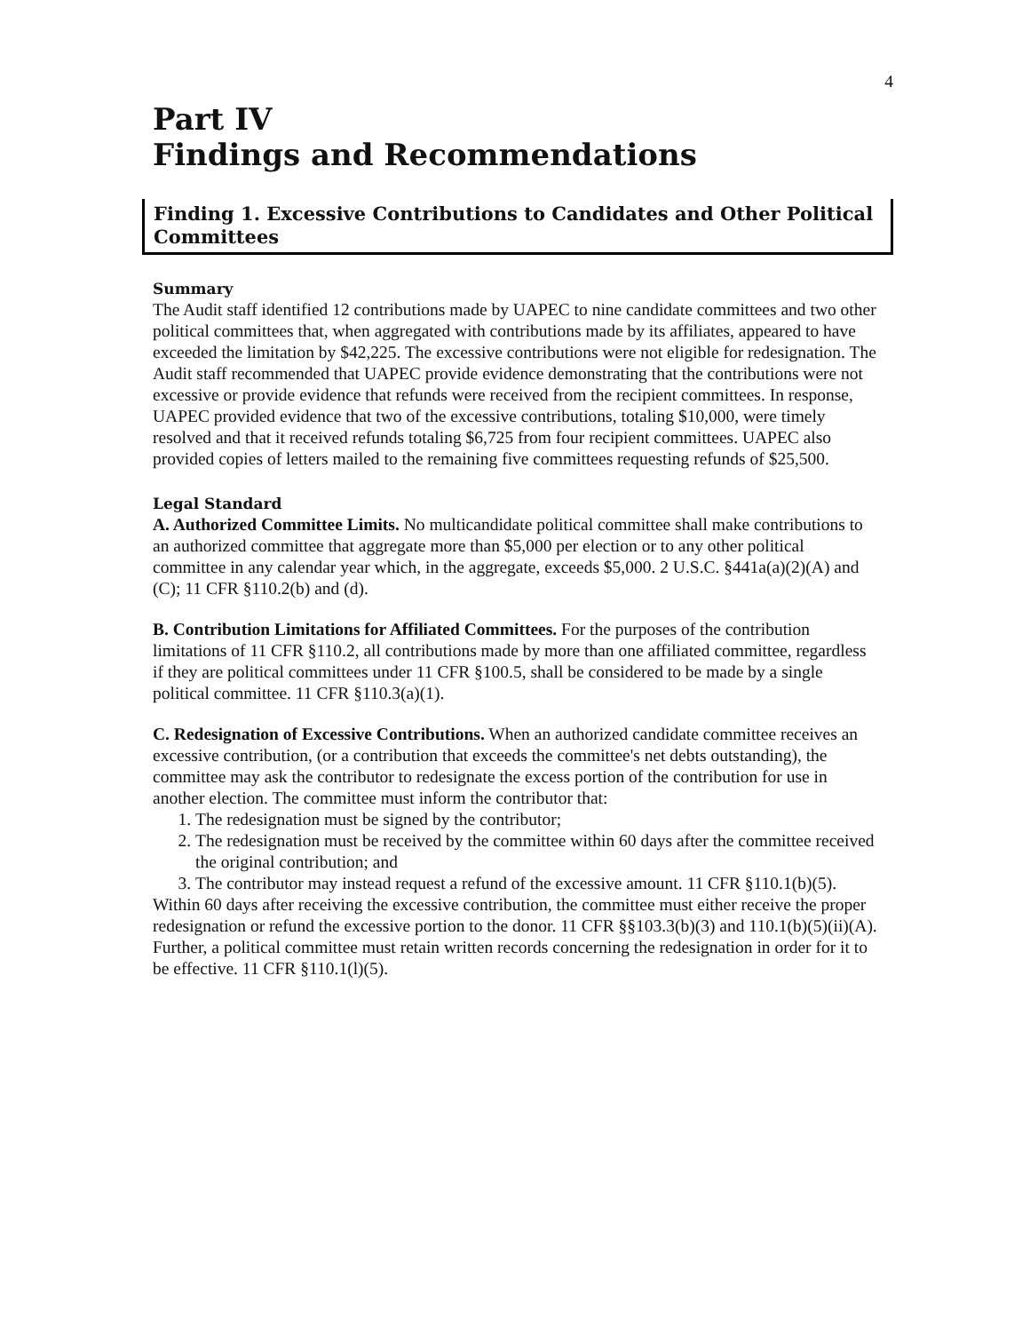4
Part IV
Findings and Recommendations
Finding 1. Excessive Contributions to Candidates and Other Political Committees
Summary
The Audit staff identified 12 contributions made by UAPEC to nine candidate committees and two other political committees that, when aggregated with contributions made by its affiliates, appeared to have exceeded the limitation by $42,225. The excessive contributions were not eligible for redesignation. The Audit staff recommended that UAPEC provide evidence demonstrating that the contributions were not excessive or provide evidence that refunds were received from the recipient committees. In response, UAPEC provided evidence that two of the excessive contributions, totaling $10,000, were timely resolved and that it received refunds totaling $6,725 from four recipient committees. UAPEC also provided copies of letters mailed to the remaining five committees requesting refunds of $25,500.
Legal Standard
A. Authorized Committee Limits. No multicandidate political committee shall make contributions to an authorized committee that aggregate more than $5,000 per election or to any other political committee in any calendar year which, in the aggregate, exceeds $5,000. 2 U.S.C. §441a(a)(2)(A) and (C); 11 CFR §110.2(b) and (d).
B. Contribution Limitations for Affiliated Committees. For the purposes of the contribution limitations of 11 CFR §110.2, all contributions made by more than one affiliated committee, regardless if they are political committees under 11 CFR §100.5, shall be considered to be made by a single political committee. 11 CFR §110.3(a)(1).
C. Redesignation of Excessive Contributions. When an authorized candidate committee receives an excessive contribution, (or a contribution that exceeds the committee's net debts outstanding), the committee may ask the contributor to redesignate the excess portion of the contribution for use in another election. The committee must inform the contributor that:
1. The redesignation must be signed by the contributor;
2. The redesignation must be received by the committee within 60 days after the committee received the original contribution; and
3. The contributor may instead request a refund of the excessive amount. 11 CFR §110.1(b)(5).
Within 60 days after receiving the excessive contribution, the committee must either receive the proper redesignation or refund the excessive portion to the donor. 11 CFR §§103.3(b)(3) and 110.1(b)(5)(ii)(A). Further, a political committee must retain written records concerning the redesignation in order for it to be effective. 11 CFR §110.1(l)(5).